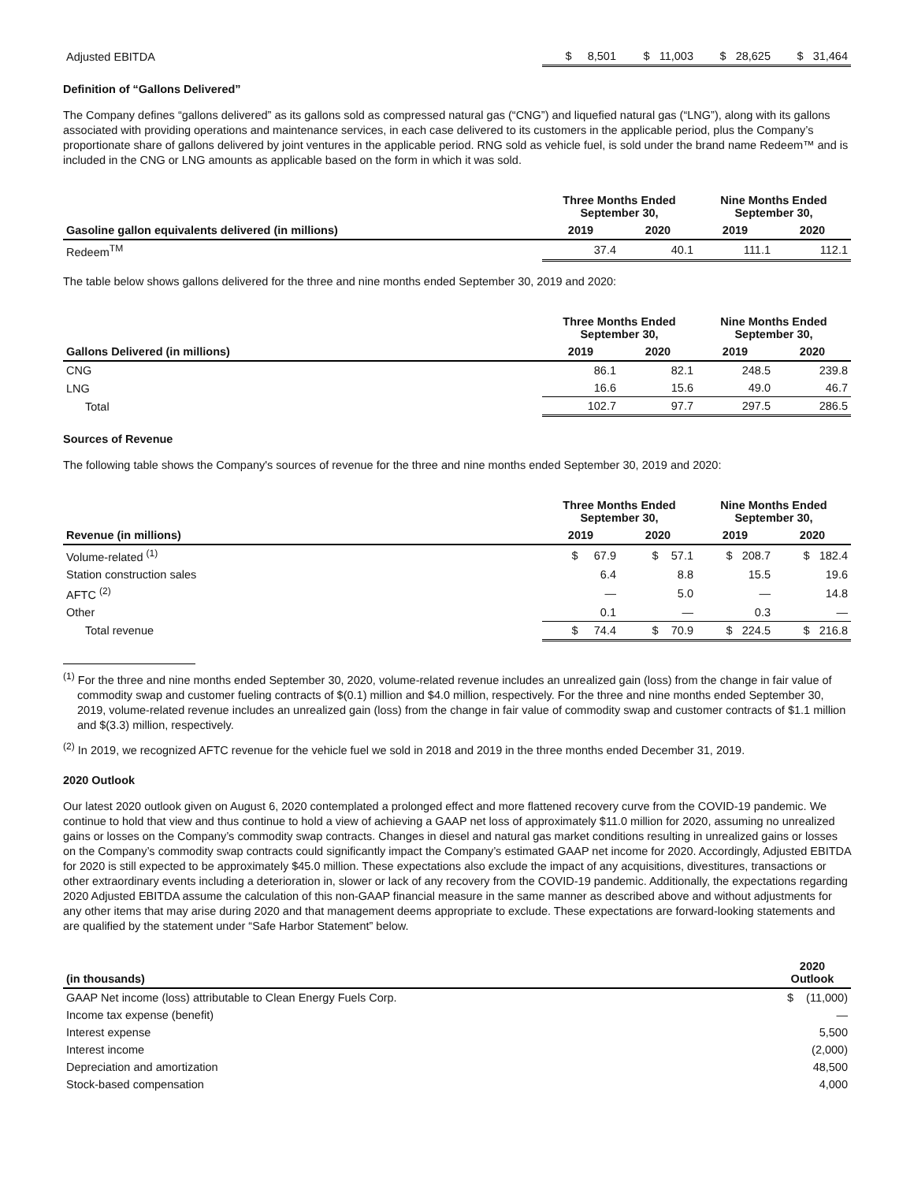| Adjusted EBITDA | $ 8,501 | $ 11,003 | $ 28,625 | $ 31,464 |
Definition of “Gallons Delivered”
The Company defines “gallons delivered” as its gallons sold as compressed natural gas (“CNG”) and liquefied natural gas (“LNG”), along with its gallons associated with providing operations and maintenance services, in each case delivered to its customers in the applicable period, plus the Company’s proportionate share of gallons delivered by joint ventures in the applicable period. RNG sold as vehicle fuel, is sold under the brand name Redeem™ and is included in the CNG or LNG amounts as applicable based on the form in which it was sold.
| | Three Months Ended September 30, | | Nine Months Ended September 30, | |
| --- | --- | --- | --- | --- |
| Gasoline gallon equivalents delivered (in millions) | 2019 | 2020 | 2019 | 2020 |
| Redeem<sup>TM</sup> | 37.4 | 40.1 | 111.1 | 112.1 |
The table below shows gallons delivered for the three and nine months ended September 30, 2019 and 2020:
| | Three Months Ended September 30, | | Nine Months Ended September 30, | |
| --- | --- | --- | --- | --- |
| Gallons Delivered (in millions) | 2019 | 2020 | 2019 | 2020 |
| CNG | 86.1 | 82.1 | 248.5 | 239.8 |
| LNG | 16.6 | 15.6 | 49.0 | 46.7 |
| Total | 102.7 | 97.7 | 297.5 | 286.5 |
Sources of Revenue
The following table shows the Company's sources of revenue for the three and nine months ended September 30, 2019 and 2020:
| | Three Months Ended September 30, | | Nine Months Ended September 30, | |
| --- | --- | --- | --- | --- |
| Revenue (in millions) | 2019 | 2020 | 2019 | 2020 |
| Volume-related <sup>(1)</sup> | $ 67.9 | $ 57.1 | $ 208.7 | $ 182.4 |
| Station construction sales | 6.4 | 8.8 | 15.5 | 19.6 |
| AFTC <sup>(2)</sup> | — | 5.0 | — | 14.8 |
| Other | 0.1 | — | 0.3 | — |
| Total revenue | $ 74.4 | $ 70.9 | $ 224.5 | $ 216.8 |
<sup>(1)</sup> For the three and nine months ended September 30, 2020, volume-related revenue includes an unrealized gain (loss) from the change in fair value of commodity swap and customer fueling contracts of $(0.1) million and $4.0 million, respectively. For the three and nine months ended September 30, 2019, volume-related revenue includes an unrealized gain (loss) from the change in fair value of commodity swap and customer contracts of $1.1 million and $(3.3) million, respectively.
<sup>(2)</sup> In 2019, we recognized AFTC revenue for the vehicle fuel we sold in 2018 and 2019 in the three months ended December 31, 2019.
2020 Outlook
Our latest 2020 outlook given on August 6, 2020 contemplated a prolonged effect and more flattened recovery curve from the COVID-19 pandemic. We continue to hold that view and thus continue to hold a view of achieving a GAAP net loss of approximately $11.0 million for 2020, assuming no unrealized gains or losses on the Company’s commodity swap contracts. Changes in diesel and natural gas market conditions resulting in unrealized gains or losses on the Company’s commodity swap contracts could significantly impact the Company’s estimated GAAP net income for 2020. Accordingly, Adjusted EBITDA for 2020 is still expected to be approximately $45.0 million. These expectations also exclude the impact of any acquisitions, divestitures, transactions or other extraordinary events including a deterioration in, slower or lack of any recovery from the COVID-19 pandemic. Additionally, the expectations regarding 2020 Adjusted EBITDA assume the calculation of this non-GAAP financial measure in the same manner as described above and without adjustments for any other items that may arise during 2020 and that management deems appropriate to exclude. These expectations are forward-looking statements and are qualified by the statement under “Safe Harbor Statement” below.
| (in thousands) | 2020 Outlook |
| --- | --- |
| GAAP Net income (loss) attributable to Clean Energy Fuels Corp. | $ (11,000) |
| Income tax expense (benefit) | — |
| Interest expense | 5,500 |
| Interest income | (2,000) |
| Depreciation and amortization | 48,500 |
| Stock-based compensation | 4,000 |